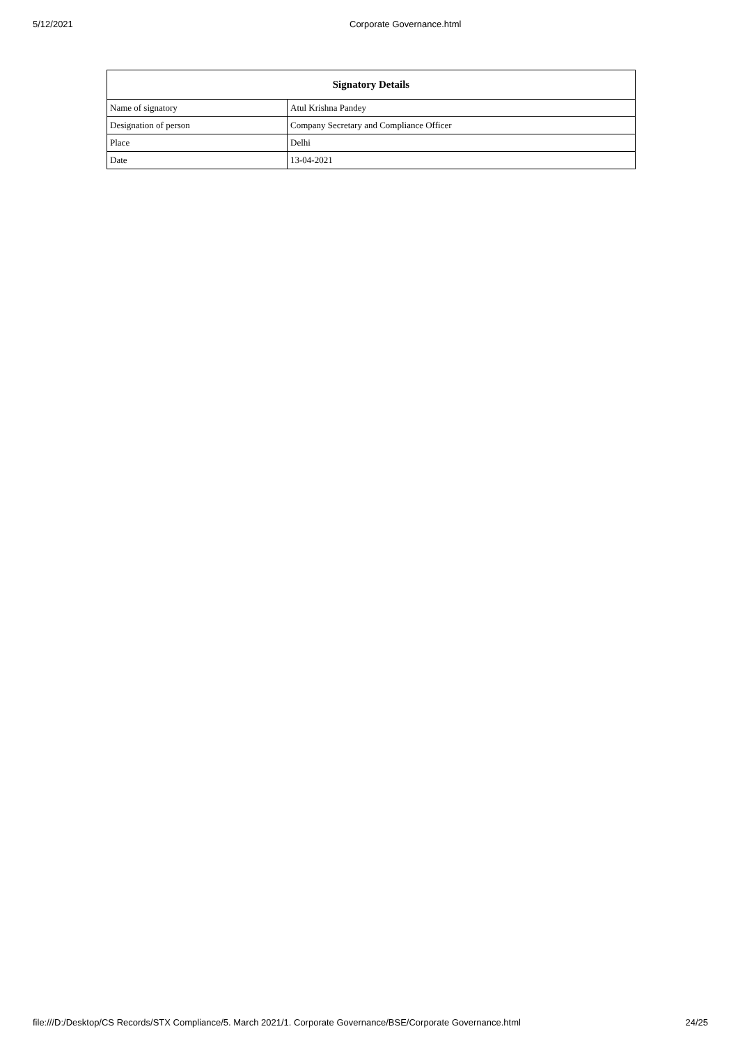5/12/2021 Corporate Governance.html
| Signatory Details | |
| --- | --- |
| Name of signatory | Atul Krishna Pandey |
| Designation of person | Company Secretary and Compliance Officer |
| Place | Delhi |
| Date | 13-04-2021 |
file:///D:/Desktop/CS Records/STX Compliance/5. March 2021/1. Corporate Governance/BSE/Corporate Governance.html 24/25